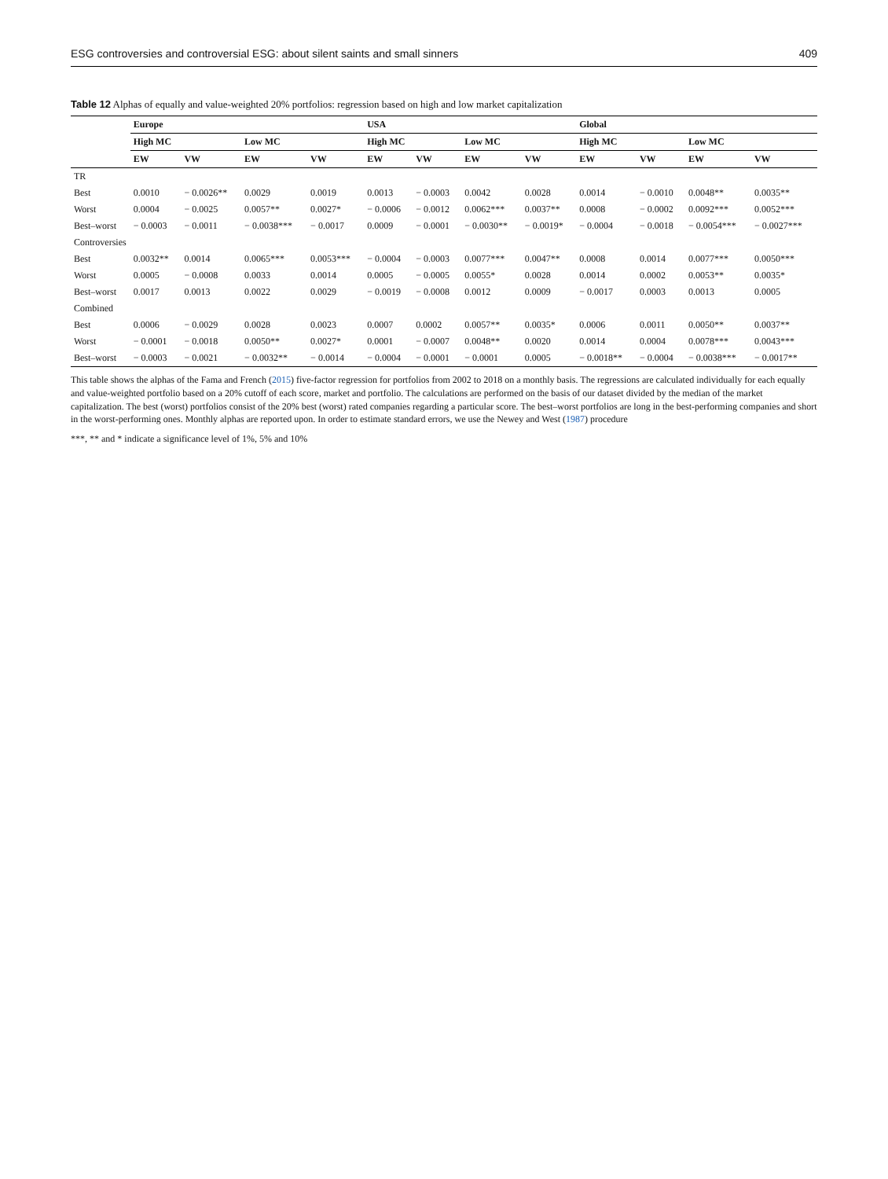ESG controversies and controversial ESG: about silent saints and small sinners 409
Table 12 Alphas of equally and value-weighted 20% portfolios: regression based on high and low market capitalization
| | Europe | | | | USA | | | | Global | | | |
| --- | --- | --- | --- | --- | --- | --- | --- | --- | --- | --- | --- | --- |
| | High MC | | Low MC | | High MC | | Low MC | | High MC | | Low MC | |
| | EW | VW | EW | VW | EW | VW | EW | VW | EW | VW | EW | VW |
| TR | | | | | | | | | | | | |
| Best | 0.0010 | − 0.0026** | 0.0029 | 0.0019 | 0.0013 | − 0.0003 | 0.0042 | 0.0028 | 0.0014 | − 0.0010 | 0.0048** | 0.0035** |
| Worst | 0.0004 | − 0.0025 | 0.0057** | 0.0027* | − 0.0006 | − 0.0012 | 0.0062*** | 0.0037** | 0.0008 | − 0.0002 | 0.0092*** | 0.0052*** |
| Best–worst | − 0.0003 | − 0.0011 | − 0.0038*** | − 0.0017 | 0.0009 | − 0.0001 | − 0.0030** | − 0.0019* | − 0.0004 | − 0.0018 | − 0.0054*** | − 0.0027*** |
| Controversies | | | | | | | | | | | | |
| Best | 0.0032** | 0.0014 | 0.0065*** | 0.0053*** | − 0.0004 | − 0.0003 | 0.0077*** | 0.0047** | 0.0008 | 0.0014 | 0.0077*** | 0.0050*** |
| Worst | 0.0005 | − 0.0008 | 0.0033 | 0.0014 | 0.0005 | − 0.0005 | 0.0055* | 0.0028 | 0.0014 | 0.0002 | 0.0053** | 0.0035* |
| Best–worst | 0.0017 | 0.0013 | 0.0022 | 0.0029 | − 0.0019 | − 0.0008 | 0.0012 | 0.0009 | − 0.0017 | 0.0003 | 0.0013 | 0.0005 |
| Combined | | | | | | | | | | | | |
| Best | 0.0006 | − 0.0029 | 0.0028 | 0.0023 | 0.0007 | 0.0002 | 0.0057** | 0.0035* | 0.0006 | 0.0011 | 0.0050** | 0.0037** |
| Worst | − 0.0001 | − 0.0018 | 0.0050** | 0.0027* | 0.0001 | − 0.0007 | 0.0048** | 0.0020 | 0.0014 | 0.0004 | 0.0078*** | 0.0043*** |
| Best–worst | − 0.0003 | − 0.0021 | − 0.0032** | − 0.0014 | − 0.0004 | − 0.0001 | − 0.0001 | 0.0005 | − 0.0018** | − 0.0004 | − 0.0038*** | − 0.0017** |
This table shows the alphas of the Fama and French (2015) five-factor regression for portfolios from 2002 to 2018 on a monthly basis. The regressions are calculated individually for each equally and value-weighted portfolio based on a 20% cutoff of each score, market and portfolio. The calculations are performed on the basis of our dataset divided by the median of the market capitalization. The best (worst) portfolios consist of the 20% best (worst) rated companies regarding a particular score. The best–worst portfolios are long in the best-performing companies and short in the worst-performing ones. Monthly alphas are reported upon. In order to estimate standard errors, we use the Newey and West (1987) procedure
***, ** and * indicate a significance level of 1%, 5% and 10%